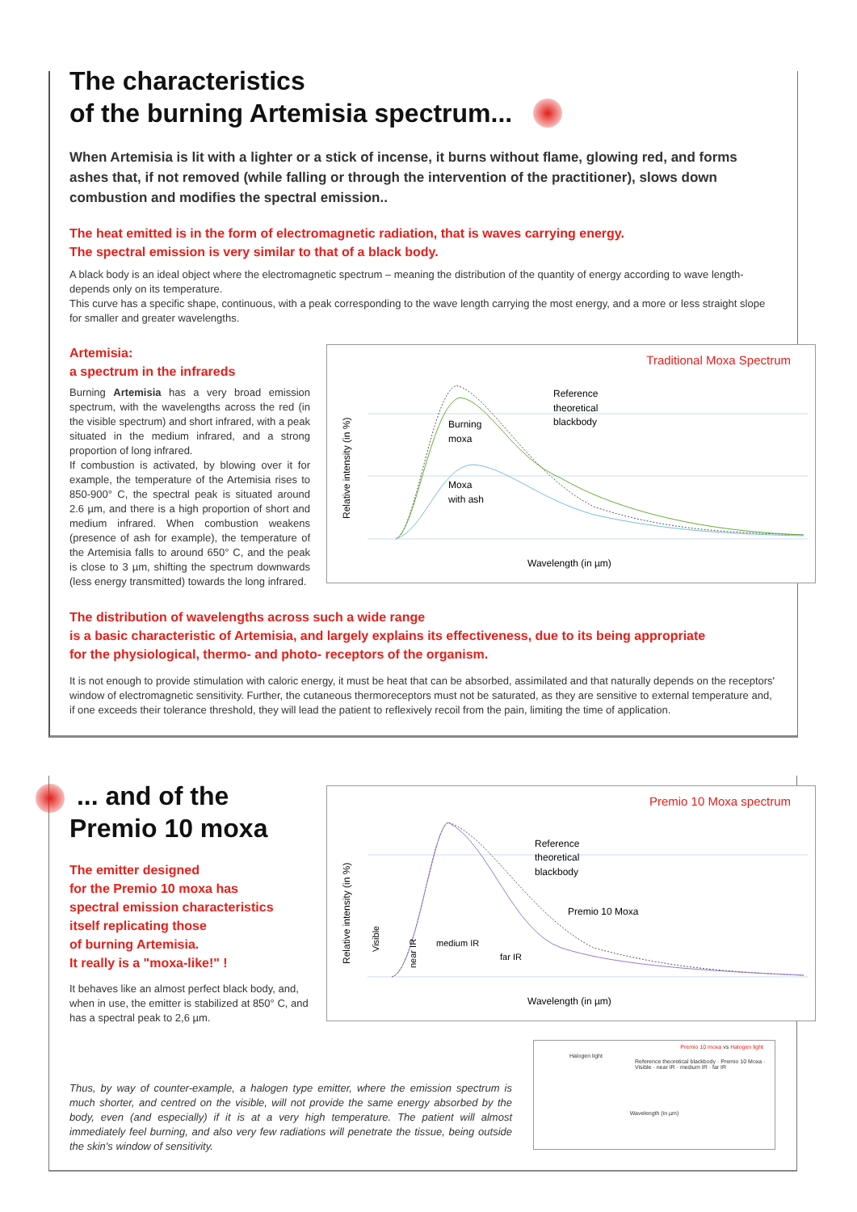The characteristics
of the burning Artemisia spectrum...
When Artemisia is lit with a lighter or a stick of incense, it burns without flame, glowing red, and forms ashes that, if not removed (while falling or through the intervention of the practitioner), slows down combustion and modifies the spectral emission..
The heat emitted is in the form of electromagnetic radiation, that is waves carrying energy.
The spectral emission is very similar to that of a black body.
A black body is an ideal object where the electromagnetic spectrum – meaning the distribution of the quantity of energy according to wave length- depends only on its temperature.
This curve has a specific shape, continuous, with a peak corresponding to the wave length carrying the most energy, and a more or less straight slope for smaller and greater wavelengths.
Artemisia:
a spectrum in the infrareds
Burning Artemisia has a very broad emission spectrum, with the wavelengths across the red (in the visible spectrum) and short infrared, with a peak situated in the medium infrared, and a strong proportion of long infrared.
If combustion is activated, by blowing over it for example, the temperature of the Artemisia rises to 850-900° C, the spectral peak is situated around 2.6 µm, and there is a high proportion of short and medium infrared. When combustion weakens (presence of ash for example), the temperature of the Artemisia falls to around 650° C, and the peak is close to 3 µm, shifting the spectrum downwards (less energy transmitted) towards the long infrared.
Traditional Moxa Spectrum
Relative intensity (in %)
Burning
moxa
Moxa
with ash
Reference
theoretical
blackbody
Wavelength (in µm)
The distribution of wavelengths across such a wide range
is a basic characteristic of Artemisia, and largely explains its effectiveness, due to its being appropriate
for the physiological, thermo- and photo- receptors of the organism.
It is not enough to provide stimulation with caloric energy, it must be heat that can be absorbed, assimilated and that naturally depends on the receptors' window of electromagnetic sensitivity. Further, the cutaneous thermoreceptors must not be saturated, as they are sensitive to external temperature and, if one exceeds their tolerance threshold, they will lead the patient to reflexively recoil from the pain, limiting the time of application.
... and of the
Premio 10 moxa
The emitter designed
for the Premio 10 moxa has
spectral emission characteristics
itself replicating those
of burning Artemisia.
It really is a "moxa-like!" !
It behaves like an almost perfect black body, and, when in use, the emitter is stabilized at 850° C, and has a spectral peak to 2,6 µm.
Premio 10 Moxa spectrum
Relative intensity (in %)
Reference
theoretical
blackbody
Premio 10 Moxa
Visible
near IR
medium IR
far IR
Wavelength (in µm)
Thus, by way of counter-example, a halogen type emitter, where the emission spectrum is much shorter, and centred on the visible, will not provide the same energy absorbed by the body, even (and especially) if it is at a very high temperature. The patient will almost immediately feel burning, and also very few radiations will penetrate the tissue, being outside the skin's window of sensitivity.
Premio 10 moxa vs Halogen light
Halogen light
Reference theoretical blackbody · Premio 10 Moxa · Visible · near IR · medium IR · far IR
Wavelength (in µm)